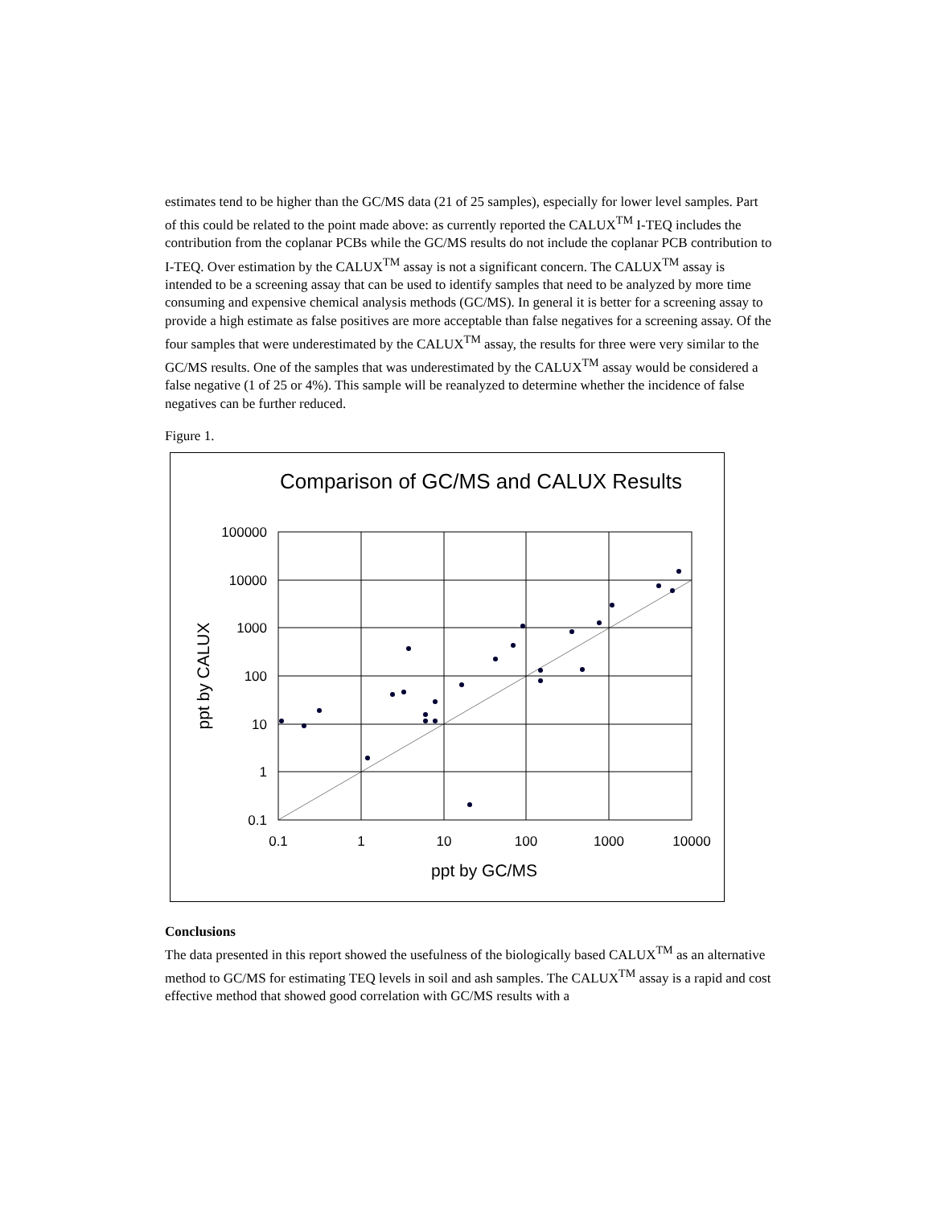estimates tend to be higher than the GC/MS data (21 of 25 samples), especially for lower level samples. Part of this could be related to the point made above: as currently reported the CALUX<sup>TM</sup> I-TEQ includes the contribution from the coplanar PCBs while the GC/MS results do not include the coplanar PCB contribution to I-TEQ. Over estimation by the CALUX<sup>TM</sup> assay is not a significant concern. The CALUX<sup>TM</sup> assay is intended to be a screening assay that can be used to identify samples that need to be analyzed by more time consuming and expensive chemical analysis methods (GC/MS). In general it is better for a screening assay to provide a high estimate as false positives are more acceptable than false negatives for a screening assay. Of the four samples that were underestimated by the CALUX<sup>TM</sup> assay, the results for three were very similar to the GC/MS results. One of the samples that was underestimated by the CALUX<sup>TM</sup> assay would be considered a false negative (1 of 25 or 4%). This sample will be reanalyzed to determine whether the incidence of false negatives can be further reduced.
Figure 1.
Comparison of GC/MS and CALUX Results
100000
10000
1000
100
10
1
0.1
0.1
1
10
100
1000
10000
ppt by GC/MS
ppt by CALUX
Conclusions
The data presented in this report showed the usefulness of the biologically based CALUX<sup>TM</sup> as an alternative method to GC/MS for estimating TEQ levels in soil and ash samples. The CALUX<sup>TM</sup> assay is a rapid and cost effective method that showed good correlation with GC/MS results with a